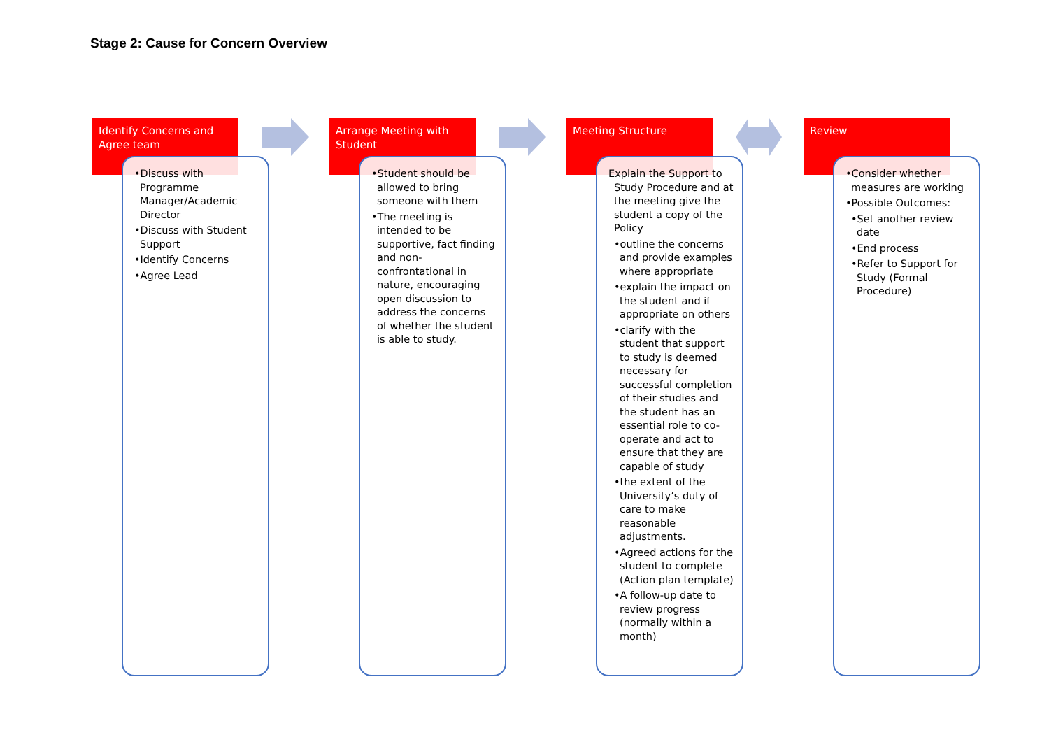Stage 2: Cause for Concern Overview
Identify Concerns and Agree team
•Discuss with Programme Manager/Academic Director
•Discuss with Student Support
•Identify Concerns
•Agree Lead
Arrange Meeting with Student
•Student should be allowed to bring someone with them
•The meeting is intended to be supportive, fact finding and non-confrontational in nature, encouraging open discussion to address the concerns of whether the student is able to study.
Meeting Structure
Explain the Support to Study Procedure and at the meeting give the student a copy of the Policy
•outline the concerns and provide examples where appropriate
•explain the impact on the student and if appropriate on others
•clarify with the student that support to study is deemed necessary for successful completion of their studies and the student has an essential role to co-operate and act to ensure that they are capable of study
•the extent of the University’s duty of care to make reasonable adjustments.
•Agreed actions for the student to complete (Action plan template)
•A follow-up date to review progress (normally within a month)
Review
•Consider whether measures are working
•Possible Outcomes:
•Set another review date
•End process
•Refer to Support for Study (Formal Procedure)